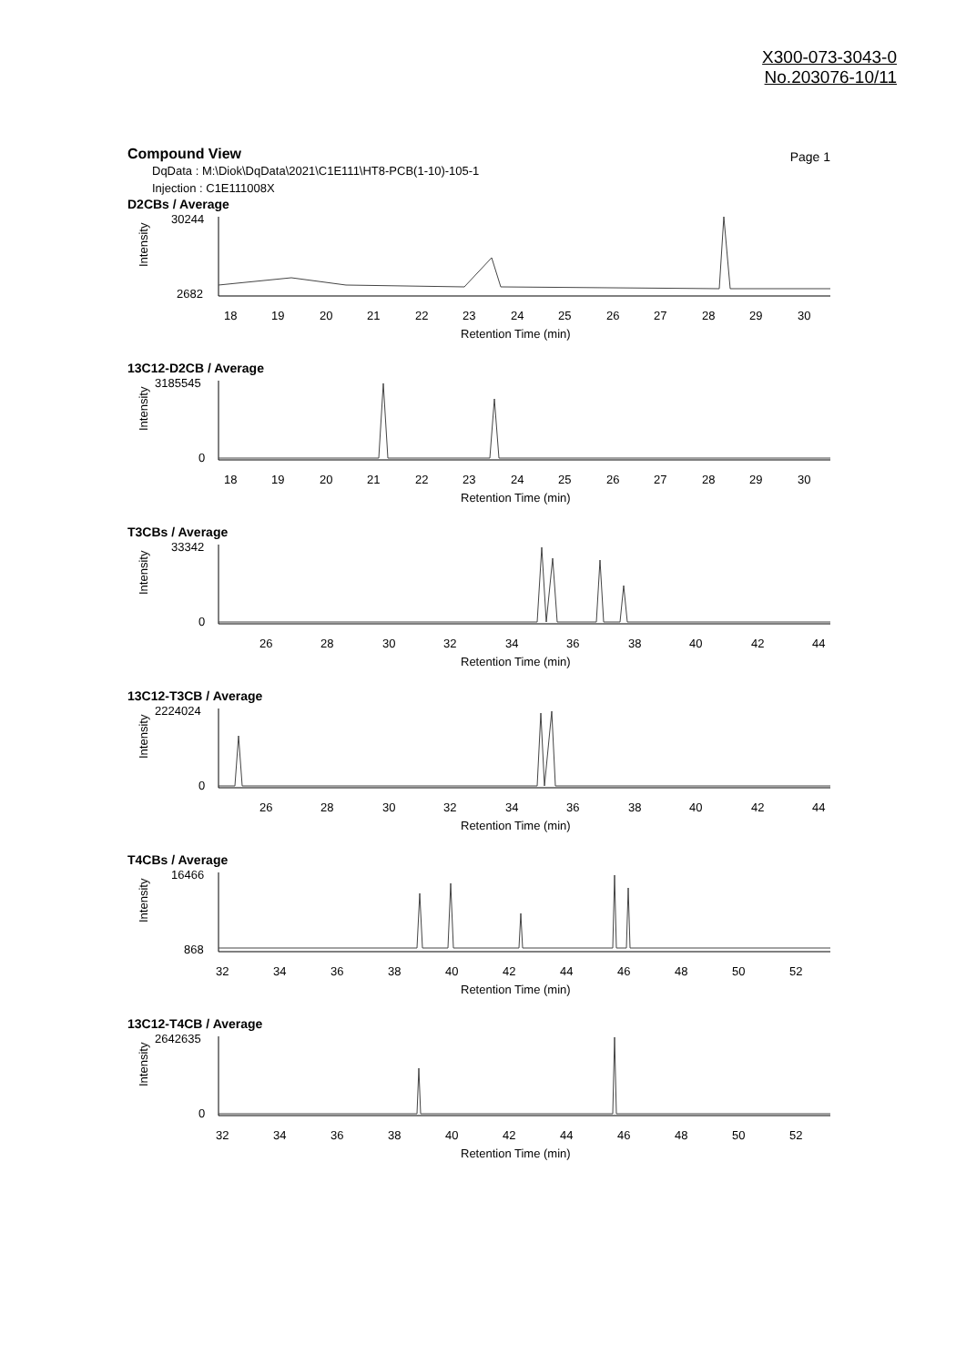X300-073-3043-0
No.203076-10/11
Compound View
Page 1
DqData : M:\Diok\DqData\2021\C1E111\HT8-PCB(1-10)-105-1
Injection : C1E111008X
D2CBs / Average
Intensity
30244
2682
18
19
20
21
22
23
24
25
26
27
28
29
30
Retention Time (min)
13C12-D2CB / Average
Intensity
3185545
0
18
19
20
21
22
23
24
25
26
27
28
29
30
Retention Time (min)
T3CBs / Average
Intensity
33342
0
26
28
30
32
34
36
38
40
42
44
Retention Time (min)
13C12-T3CB / Average
Intensity
2224024
0
26
28
30
32
34
36
38
40
42
44
Retention Time (min)
T4CBs / Average
Intensity
16466
868
32
34
36
38
40
42
44
46
48
50
52
Retention Time (min)
13C12-T4CB / Average
Intensity
2642635
0
32
34
36
38
40
42
44
46
48
50
52
Retention Time (min)